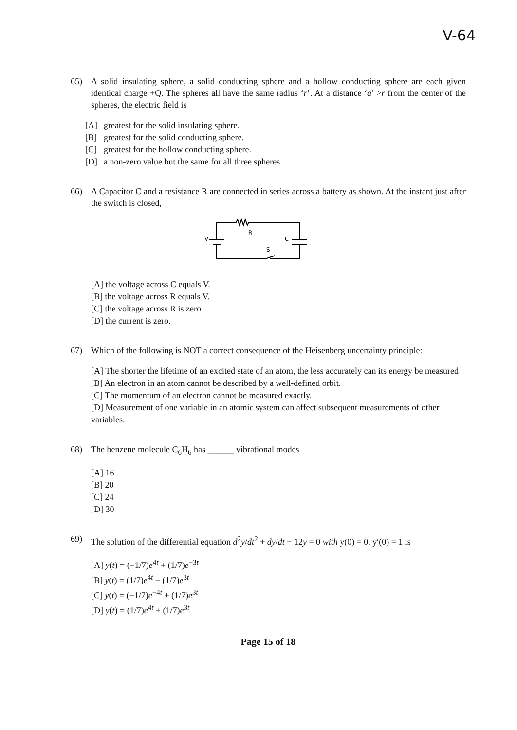V-64
65) A solid insulating sphere, a solid conducting sphere and a hollow conducting sphere are each given identical charge +Q. The spheres all have the same radius ‘r’. At a distance ‘a’ >r from the center of the spheres, the electric field is
[A] greatest for the solid insulating sphere.
[B] greatest for the solid conducting sphere.
[C] greatest for the hollow conducting sphere.
[D] a non-zero value but the same for all three spheres.
66) A Capacitor C and a resistance R are connected in series across a battery as shown. At the instant just after the switch is closed,
V
R
C
S
[A] the voltage across C equals V.
[B] the voltage across R equals V.
[C] the voltage across R is zero
[D] the current is zero.
67) Which of the following is NOT a correct consequence of the Heisenberg uncertainty principle:
[A] The shorter the lifetime of an excited state of an atom, the less accurately can its energy be measured
[B] An electron in an atom cannot be described by a well-defined orbit.
[C] The momentum of an electron cannot be measured exactly.
[D] Measurement of one variable in an atomic system can affect subsequent measurements of other variables.
68) The benzene molecule C<sub>6</sub>H<sub>6</sub> has ______ vibrational modes
[A] 16
[B] 20
[C] 24
[D] 30
69) The solution of the differential equation d<sup>2</sup>y/dt<sup>2</sup> + dy/dt − 12y = 0 with y(0) = 0, y′(0) = 1 is
[A] y(t) = (−1/7)e<sup>4t</sup> + (1/7)e<sup>−3t</sup>
[B] y(t) = (1/7)e<sup>4t</sup> − (1/7)e<sup>3t</sup>
[C] y(t) = (−1/7)e<sup>−4t</sup> + (1/7)e<sup>3t</sup>
[D] y(t) = (1/7)e<sup>4t</sup> + (1/7)e<sup>3t</sup>
Page 15 of 18